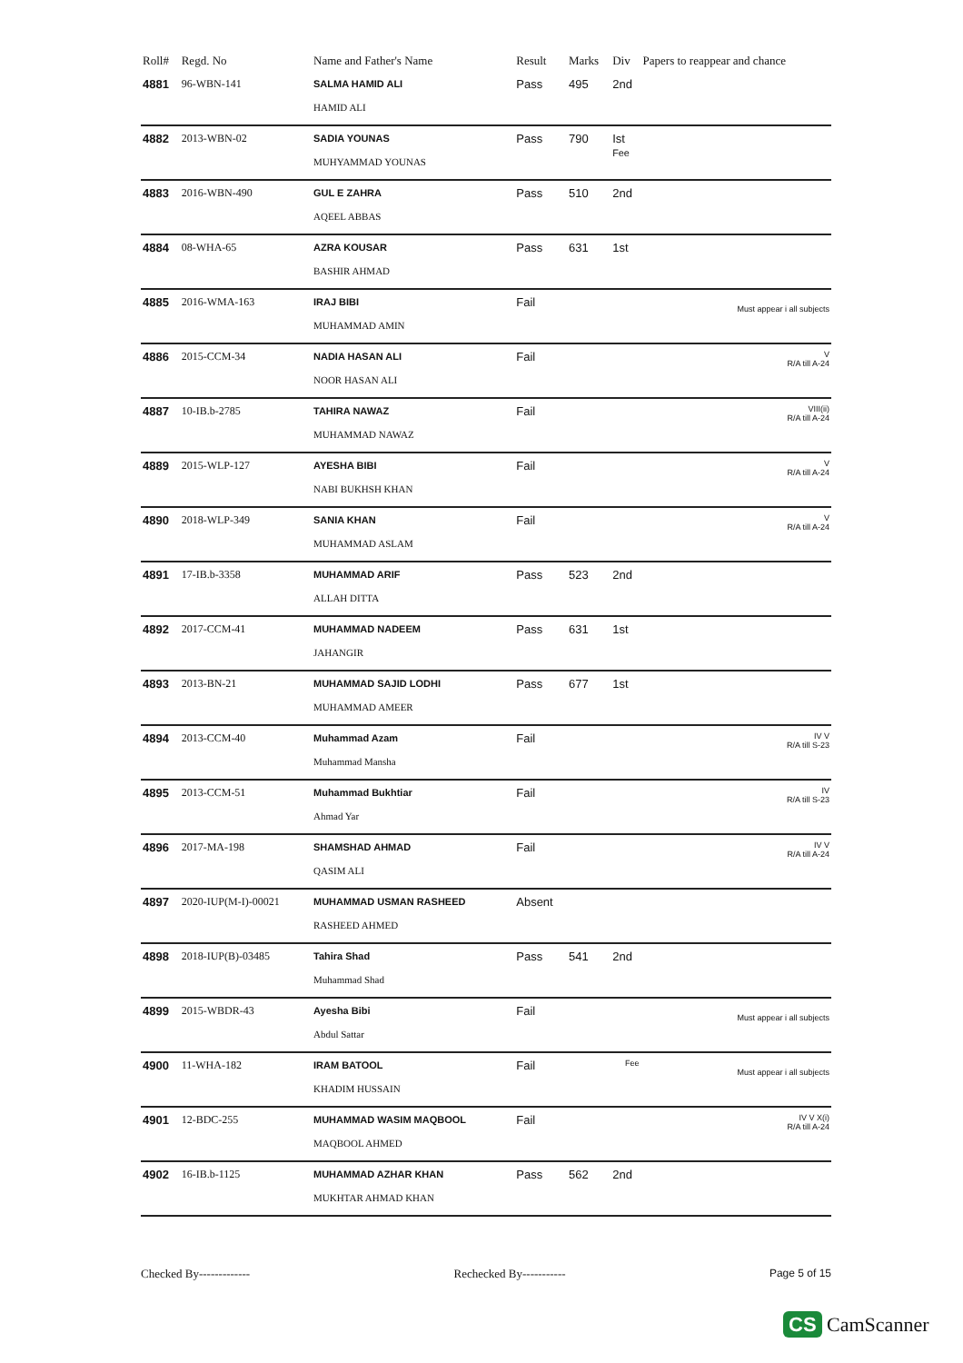| Roll# | Regd. No | Name and Father's Name | Result | Marks | Div | Papers to reappear and chance |
| --- | --- | --- | --- | --- | --- | --- |
| 4881 | 96-WBN-141 | SALMA HAMID ALI HAMID ALI | Pass | 495 | 2nd | |
| 4882 | 2013-WBN-02 | SADIA YOUNAS MUHYAMMAD YOUNAS | Pass | 790 | Ist Fee | |
| 4883 | 2016-WBN-490 | GUL E ZAHRA AQEEL ABBAS | Pass | 510 | 2nd | |
| 4884 | 08-WHA-65 | AZRA KOUSAR BASHIR AHMAD | Pass | 631 | 1st | |
| 4885 | 2016-WMA-163 | IRAJ BIBI MUHAMMAD AMIN | Fail | | | Must appear i all subjects |
| 4886 | 2015-CCM-34 | NADIA HASAN ALI NOOR HASAN ALI | Fail | | | V R/A till A-24 |
| 4887 | 10-IB.b-2785 | TAHIRA NAWAZ MUHAMMAD NAWAZ | Fail | | | VIII(ii) R/A till A-24 |
| 4889 | 2015-WLP-127 | AYESHA BIBI NABI BUKHSH KHAN | Fail | | | V R/A till A-24 |
| 4890 | 2018-WLP-349 | SANIA KHAN MUHAMMAD ASLAM | Fail | | | V R/A till A-24 |
| 4891 | 17-IB.b-3358 | MUHAMMAD ARIF ALLAH DITTA | Pass | 523 | 2nd | |
| 4892 | 2017-CCM-41 | MUHAMMAD NADEEM JAHANGIR | Pass | 631 | 1st | |
| 4893 | 2013-BN-21 | MUHAMMAD SAJID LODHI MUHAMMAD AMEER | Pass | 677 | 1st | |
| 4894 | 2013-CCM-40 | Muhammad Azam Muhammad Mansha | Fail | | | IV V R/A till S-23 |
| 4895 | 2013-CCM-51 | Muhammad Bukhtiar Ahmad Yar | Fail | | | IV R/A till S-23 |
| 4896 | 2017-MA-198 | SHAMSHAD AHMAD QASIM ALI | Fail | | | IV V R/A till A-24 |
| 4897 | 2020-IUP(M-I)-00021 | MUHAMMAD USMAN RASHEED RASHEED AHMED | Absent | | | |
| 4898 | 2018-IUP(B)-03485 | Tahira Shad Muhammad Shad | Pass | 541 | 2nd | |
| 4899 | 2015-WBDR-43 | Ayesha Bibi Abdul Sattar | Fail | | | Must appear i all subjects |
| 4900 | 11-WHA-182 | IRAM BATOOL KHADIM HUSSAIN | Fail | | Fee | Must appear i all subjects |
| 4901 | 12-BDC-255 | MUHAMMAD WASIM MAQBOOL MAQBOOL AHMED | Fail | | | IV V X(i) R/A till A-24 |
| 4902 | 16-IB.b-1125 | MUHAMMAD AZHAR KHAN MUKHTAR AHMAD KHAN | Pass | 562 | 2nd | |
Checked By------------- Rechecked By----------- Page 5 of 15
CS CamScanner